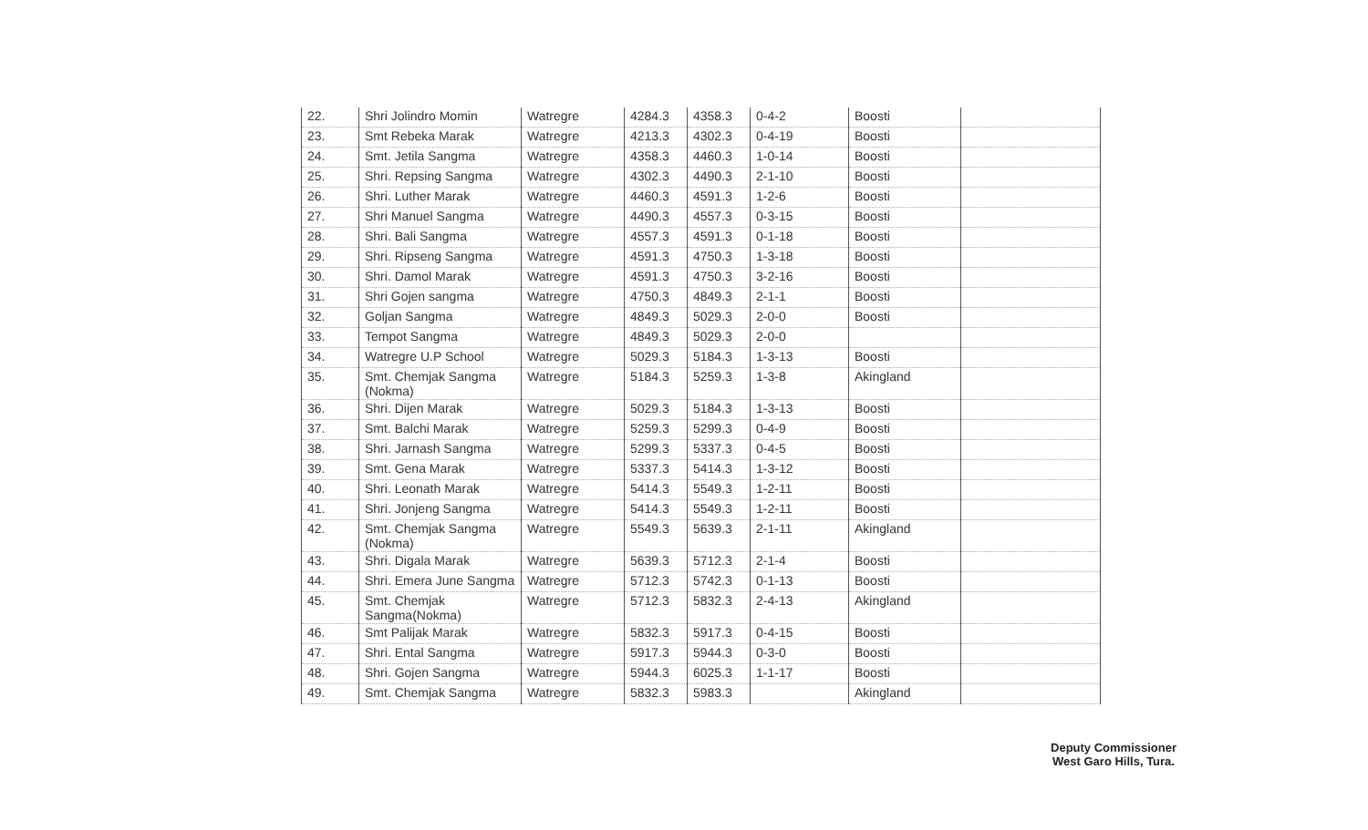| 22. | Shri Jolindro Momin | Watregre | 4284.3 | 4358.3 | 0-4-2 | Boosti | |
| 23. | Smt Rebeka Marak | Watregre | 4213.3 | 4302.3 | 0-4-19 | Boosti | |
| 24. | Smt. Jetila Sangma | Watregre | 4358.3 | 4460.3 | 1-0-14 | Boosti | |
| 25. | Shri. Repsing Sangma | Watregre | 4302.3 | 4490.3 | 2-1-10 | Boosti | |
| 26. | Shri. Luther Marak | Watregre | 4460.3 | 4591.3 | 1-2-6 | Boosti | |
| 27. | Shri Manuel Sangma | Watregre | 4490.3 | 4557.3 | 0-3-15 | Boosti | |
| 28. | Shri. Bali Sangma | Watregre | 4557.3 | 4591.3 | 0-1-18 | Boosti | |
| 29. | Shri. Ripseng Sangma | Watregre | 4591.3 | 4750.3 | 1-3-18 | Boosti | |
| 30. | Shri. Damol Marak | Watregre | 4591.3 | 4750.3 | 3-2-16 | Boosti | |
| 31. | Shri Gojen sangma | Watregre | 4750.3 | 4849.3 | 2-1-1 | Boosti | |
| 32. | Goljan Sangma | Watregre | 4849.3 | 5029.3 | 2-0-0 | Boosti | |
| 33. | Tempot Sangma | Watregre | 4849.3 | 5029.3 | 2-0-0 | | |
| 34. | Watregre U.P School | Watregre | 5029.3 | 5184.3 | 1-3-13 | Boosti | |
| 35. | Smt. Chemjak Sangma (Nokma) | Watregre | 5184.3 | 5259.3 | 1-3-8 | Akingland | |
| 36. | Shri. Dijen Marak | Watregre | 5029.3 | 5184.3 | 1-3-13 | Boosti | |
| 37. | Smt. Balchi Marak | Watregre | 5259.3 | 5299.3 | 0-4-9 | Boosti | |
| 38. | Shri. Jarnash Sangma | Watregre | 5299.3 | 5337.3 | 0-4-5 | Boosti | |
| 39. | Smt. Gena Marak | Watregre | 5337.3 | 5414.3 | 1-3-12 | Boosti | |
| 40. | Shri. Leonath Marak | Watregre | 5414.3 | 5549.3 | 1-2-11 | Boosti | |
| 41. | Shri. Jonjeng Sangma | Watregre | 5414.3 | 5549.3 | 1-2-11 | Boosti | |
| 42. | Smt. Chemjak Sangma (Nokma) | Watregre | 5549.3 | 5639.3 | 2-1-11 | Akingland | |
| 43. | Shri. Digala Marak | Watregre | 5639.3 | 5712.3 | 2-1-4 | Boosti | |
| 44. | Shri. Emera June Sangma | Watregre | 5712.3 | 5742.3 | 0-1-13 | Boosti | |
| 45. | Smt. Chemjak Sangma(Nokma) | Watregre | 5712.3 | 5832.3 | 2-4-13 | Akingland | |
| 46. | Smt Palijak Marak | Watregre | 5832.3 | 5917.3 | 0-4-15 | Boosti | |
| 47. | Shri. Ental Sangma | Watregre | 5917.3 | 5944.3 | 0-3-0 | Boosti | |
| 48. | Shri. Gojen Sangma | Watregre | 5944.3 | 6025.3 | 1-1-17 | Boosti | |
| 49. | Smt. Chemjak Sangma | Watregre | 5832.3 | 5983.3 | | Akingland | |
Deputy Commissioner
West Garo Hills, Tura.